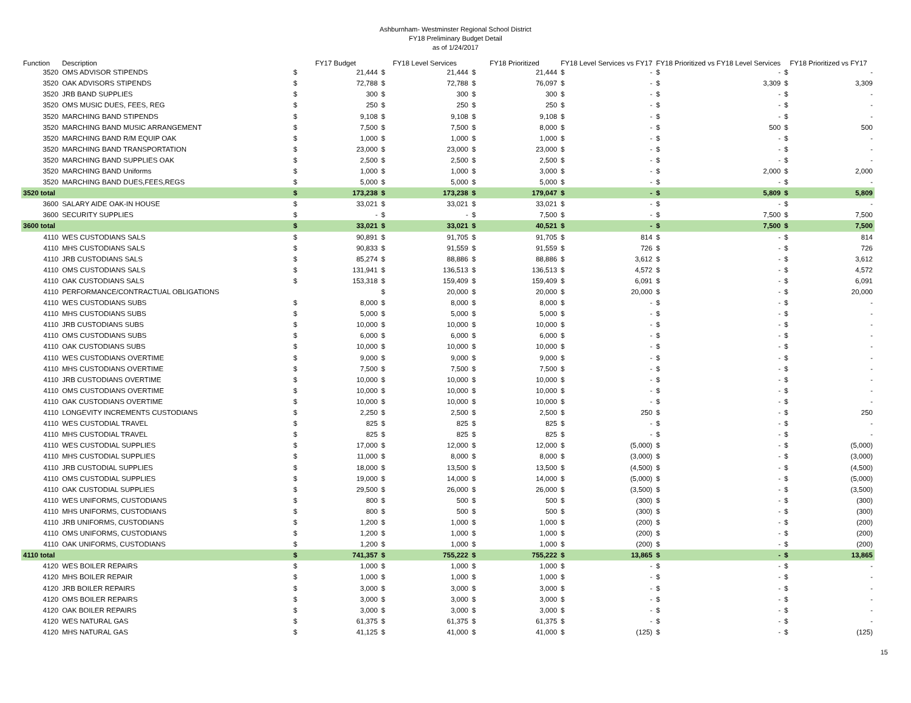Ashburnham- Westminster Regional School District
FY18 Preliminary Budget Detail
as of 1/24/2017
| Function | Description | FY17 Budget | | FY18 Level Services | | FY18 Prioritized | | FY18 Level Services vs FY17 | | FY18 Prioritized vs FY18 Level Services | | FY18 Prioritized vs FY17 | |
| --- | --- | --- | --- | --- | --- | --- | --- | --- | --- | --- | --- | --- | --- |
| 3520 | OMS ADVISOR STIPENDS | $ | 21,444 | $ | 21,444 | $ | 21,444 | $ | - | $ | - | $ | - |
| 3520 | OAK ADVISORS STIPENDS | $ | 72,788 | $ | 72,788 | $ | 76,097 | $ | - | $ | 3,309 | $ | 3,309 |
| 3520 | JRB BAND SUPPLIES | $ | 300 | $ | 300 | $ | 300 | $ | - | $ | - | $ | - |
| 3520 | OMS MUSIC DUES, FEES, REG | $ | 250 | $ | 250 | $ | 250 | $ | - | $ | - | $ | - |
| 3520 | MARCHING BAND STIPENDS | $ | 9,108 | $ | 9,108 | $ | 9,108 | $ | - | $ | - | $ | - |
| 3520 | MARCHING BAND MUSIC ARRANGEMENT | $ | 7,500 | $ | 7,500 | $ | 8,000 | $ | - | $ | 500 | $ | 500 |
| 3520 | MARCHING BAND R/M EQUIP OAK | $ | 1,000 | $ | 1,000 | $ | 1,000 | $ | - | $ | - | $ | - |
| 3520 | MARCHING BAND TRANSPORTATION | $ | 23,000 | $ | 23,000 | $ | 23,000 | $ | - | $ | - | $ | - |
| 3520 | MARCHING BAND SUPPLIES OAK | $ | 2,500 | $ | 2,500 | $ | 2,500 | $ | - | $ | - | $ | - |
| 3520 | MARCHING BAND Uniforms | $ | 1,000 | $ | 1,000 | $ | 3,000 | $ | - | $ | 2,000 | $ | 2,000 |
| 3520 | MARCHING BAND DUES,FEES,REGS | $ | 5,000 | $ | 5,000 | $ | 5,000 | $ | - | $ | - | $ | - |
| 3520 total | | $ | 173,238 | $ | 173,238 | $ | 179,047 | $ | - | $ | 5,809 | $ | 5,809 |
| 3600 | SALARY AIDE OAK-IN HOUSE | $ | 33,021 | $ | 33,021 | $ | 33,021 | $ | - | $ | - | $ | - |
| 3600 | SECURITY SUPPLIES | $ | - | $ | - | $ | 7,500 | $ | - | $ | 7,500 | $ | 7,500 |
| 3600 total | | $ | 33,021 | $ | 33,021 | $ | 40,521 | $ | - | $ | 7,500 | $ | 7,500 |
| 4110 | WES CUSTODIANS SALS | $ | 90,891 | $ | 91,705 | $ | 91,705 | $ | 814 | $ | - | $ | 814 |
| 4110 | MHS CUSTODIANS SALS | $ | 90,833 | $ | 91,559 | $ | 91,559 | $ | 726 | $ | - | $ | 726 |
| 4110 | JRB CUSTODIANS SALS | $ | 85,274 | $ | 88,886 | $ | 88,886 | $ | 3,612 | $ | - | $ | 3,612 |
| 4110 | OMS CUSTODIANS SALS | $ | 131,941 | $ | 136,513 | $ | 136,513 | $ | 4,572 | $ | - | $ | 4,572 |
| 4110 | OAK CUSTODIANS SALS | $ | 153,318 | $ | 159,409 | $ | 159,409 | $ | 6,091 | $ | - | $ | 6,091 |
| 4110 | PERFORMANCE/CONTRACTUAL OBLIGATIONS | | | $ | 20,000 | $ | 20,000 | $ | 20,000 | $ | - | $ | 20,000 |
| 4110 | WES CUSTODIANS SUBS | $ | 8,000 | $ | 8,000 | $ | 8,000 | $ | - | $ | - | $ | - |
| 4110 | MHS CUSTODIANS SUBS | $ | 5,000 | $ | 5,000 | $ | 5,000 | $ | - | $ | - | $ | - |
| 4110 | JRB CUSTODIANS SUBS | $ | 10,000 | $ | 10,000 | $ | 10,000 | $ | - | $ | - | $ | - |
| 4110 | OMS CUSTODIANS SUBS | $ | 6,000 | $ | 6,000 | $ | 6,000 | $ | - | $ | - | $ | - |
| 4110 | OAK CUSTODIANS SUBS | $ | 10,000 | $ | 10,000 | $ | 10,000 | $ | - | $ | - | $ | - |
| 4110 | WES CUSTODIANS OVERTIME | $ | 9,000 | $ | 9,000 | $ | 9,000 | $ | - | $ | - | $ | - |
| 4110 | MHS CUSTODIANS OVERTIME | $ | 7,500 | $ | 7,500 | $ | 7,500 | $ | - | $ | - | $ | - |
| 4110 | JRB CUSTODIANS OVERTIME | $ | 10,000 | $ | 10,000 | $ | 10,000 | $ | - | $ | - | $ | - |
| 4110 | OMS CUSTODIANS OVERTIME | $ | 10,000 | $ | 10,000 | $ | 10,000 | $ | - | $ | - | $ | - |
| 4110 | OAK CUSTODIANS OVERTIME | $ | 10,000 | $ | 10,000 | $ | 10,000 | $ | - | $ | - | $ | - |
| 4110 | LONGEVITY INCREMENTS CUSTODIANS | $ | 2,250 | $ | 2,500 | $ | 2,500 | $ | 250 | $ | - | $ | 250 |
| 4110 | WES CUSTODIAL TRAVEL | $ | 825 | $ | 825 | $ | 825 | $ | - | $ | - | $ | - |
| 4110 | MHS CUSTODIAL TRAVEL | $ | 825 | $ | 825 | $ | 825 | $ | - | $ | - | $ | - |
| 4110 | WES CUSTODIAL SUPPLIES | $ | 17,000 | $ | 12,000 | $ | 12,000 | $ | (5,000) | $ | - | $ | (5,000) |
| 4110 | MHS CUSTODIAL SUPPLIES | $ | 11,000 | $ | 8,000 | $ | 8,000 | $ | (3,000) | $ | - | $ | (3,000) |
| 4110 | JRB CUSTODIAL SUPPLIES | $ | 18,000 | $ | 13,500 | $ | 13,500 | $ | (4,500) | $ | - | $ | (4,500) |
| 4110 | OMS CUSTODIAL SUPPLIES | $ | 19,000 | $ | 14,000 | $ | 14,000 | $ | (5,000) | $ | - | $ | (5,000) |
| 4110 | OAK CUSTODIAL SUPPLIES | $ | 29,500 | $ | 26,000 | $ | 26,000 | $ | (3,500) | $ | - | $ | (3,500) |
| 4110 | WES UNIFORMS, CUSTODIANS | $ | 800 | $ | 500 | $ | 500 | $ | (300) | $ | - | $ | (300) |
| 4110 | MHS UNIFORMS, CUSTODIANS | $ | 800 | $ | 500 | $ | 500 | $ | (300) | $ | - | $ | (300) |
| 4110 | JRB UNIFORMS, CUSTODIANS | $ | 1,200 | $ | 1,000 | $ | 1,000 | $ | (200) | $ | - | $ | (200) |
| 4110 | OMS UNIFORMS, CUSTODIANS | $ | 1,200 | $ | 1,000 | $ | 1,000 | $ | (200) | $ | - | $ | (200) |
| 4110 | OAK UNIFORMS, CUSTODIANS | $ | 1,200 | $ | 1,000 | $ | 1,000 | $ | (200) | $ | - | $ | (200) |
| 4110 total | | $ | 741,357 | $ | 755,222 | $ | 755,222 | $ | 13,865 | $ | - | $ | 13,865 |
| 4120 | WES BOILER REPAIRS | $ | 1,000 | $ | 1,000 | $ | 1,000 | $ | - | $ | - | $ | - |
| 4120 | MHS BOILER REPAIR | $ | 1,000 | $ | 1,000 | $ | 1,000 | $ | - | $ | - | $ | - |
| 4120 | JRB BOILER REPAIRS | $ | 3,000 | $ | 3,000 | $ | 3,000 | $ | - | $ | - | $ | - |
| 4120 | OMS BOILER REPAIRS | $ | 3,000 | $ | 3,000 | $ | 3,000 | $ | - | $ | - | $ | - |
| 4120 | OAK BOILER REPAIRS | $ | 3,000 | $ | 3,000 | $ | 3,000 | $ | - | $ | - | $ | - |
| 4120 | WES NATURAL GAS | $ | 61,375 | $ | 61,375 | $ | 61,375 | $ | - | $ | - | $ | - |
| 4120 | MHS NATURAL GAS | $ | 41,125 | $ | 41,000 | $ | 41,000 | $ | (125) | $ | - | $ | (125) |
15